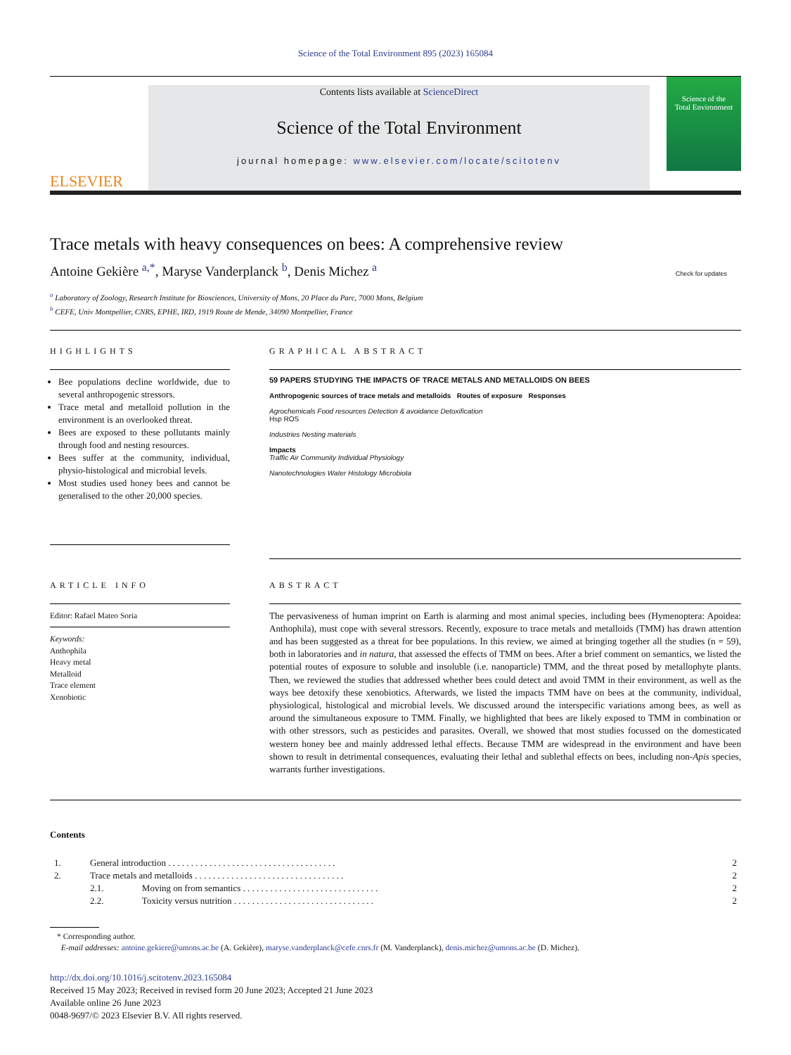Science of the Total Environment 895 (2023) 165084
ELSEVIER
Contents lists available at ScienceDirect
Science of the Total Environment
journal homepage: www.elsevier.com/locate/scitotenv
Science of the
Total Environment
Trace metals with heavy consequences on bees: A comprehensive review
Antoine Gekière <sup>a,*</sup>, Maryse Vanderplanck <sup>b</sup>, Denis Michez <sup>a</sup> Check for updates
<sup>a</sup> Laboratory of Zoology, Research Institute for Biosciences, University of Mons, 20 Place du Parc, 7000 Mons, Belgium
<sup>b</sup> CEFE, Univ Montpellier, CNRS, EPHE, IRD, 1919 Route de Mende, 34090 Montpellier, France
HIGHLIGHTS
Bee populations decline worldwide, due to several anthropogenic stressors.
Trace metal and metalloid pollution in the environment is an overlooked threat.
Bees are exposed to these pollutants mainly through food and nesting resources.
Bees suffer at the community, individual, physio-histological and microbial levels.
Most studies used honey bees and cannot be generalised to the other 20,000 species.
GRAPHICAL ABSTRACT
59 PAPERS STUDYING THE IMPACTS OF TRACE METALS AND METALLOIDS ON BEES
Anthropogenic sources of trace metals and metalloids Routes of exposure Responses
Agrochemicals Food resources Detection & avoidance Detoxification
Hsp ROS
Industries Nesting materials
Impacts
Traffic Air Community Individual Physiology
Nanotechnologies Water Histology Microbiota
ARTICLE INFO
Editor: Rafael Mateo Soria
Keywords:
Anthophila
Heavy metal
Metalloid
Trace element
Xenobiotic
ABSTRACT
The pervasiveness of human imprint on Earth is alarming and most animal species, including bees (Hymenoptera: Apoidea: Anthophila), must cope with several stressors. Recently, exposure to trace metals and metalloids (TMM) has drawn attention and has been suggested as a threat for bee populations. In this review, we aimed at bringing together all the studies (n = 59), both in laboratories and in natura, that assessed the effects of TMM on bees. After a brief comment on semantics, we listed the potential routes of exposure to soluble and insoluble (i.e. nanoparticle) TMM, and the threat posed by metallophyte plants. Then, we reviewed the studies that addressed whether bees could detect and avoid TMM in their environment, as well as the ways bee detoxify these xenobiotics. Afterwards, we listed the impacts TMM have on bees at the community, individual, physiological, histological and microbial levels. We discussed around the interspecific variations among bees, as well as around the simultaneous exposure to TMM. Finally, we highlighted that bees are likely exposed to TMM in combination or with other stressors, such as pesticides and parasites. Overall, we showed that most studies focussed on the domesticated western honey bee and mainly addressed lethal effects. Because TMM are widespread in the environment and have been shown to result in detrimental consequences, evaluating their lethal and sublethal effects on bees, including non-Apis species, warrants further investigations.
Contents
| 1. | General introduction . . . . . . . . . . . . . . . . . . . . . . . . . . . . . . . . . . . . . | | 2 |
| 2. | Trace metals and metalloids . . . . . . . . . . . . . . . . . . . . . . . . . . . . . . . . . | | 2 |
| | 2.1. | Moving on from semantics . . . . . . . . . . . . . . . . . . . . . . . . . . . . . . | 2 |
| | 2.2. | Toxicity versus nutrition . . . . . . . . . . . . . . . . . . . . . . . . . . . . . . . | 2 |
* Corresponding author.
E-mail addresses: antoine.gekiere@umons.ac.be (A. Gekière), maryse.vanderplanck@cefe.cnrs.fr (M. Vanderplanck), denis.michez@umons.ac.be (D. Michez).
http://dx.doi.org/10.1016/j.scitotenv.2023.165084
Received 15 May 2023; Received in revised form 20 June 2023; Accepted 21 June 2023
Available online 26 June 2023
0048-9697/© 2023 Elsevier B.V. All rights reserved.